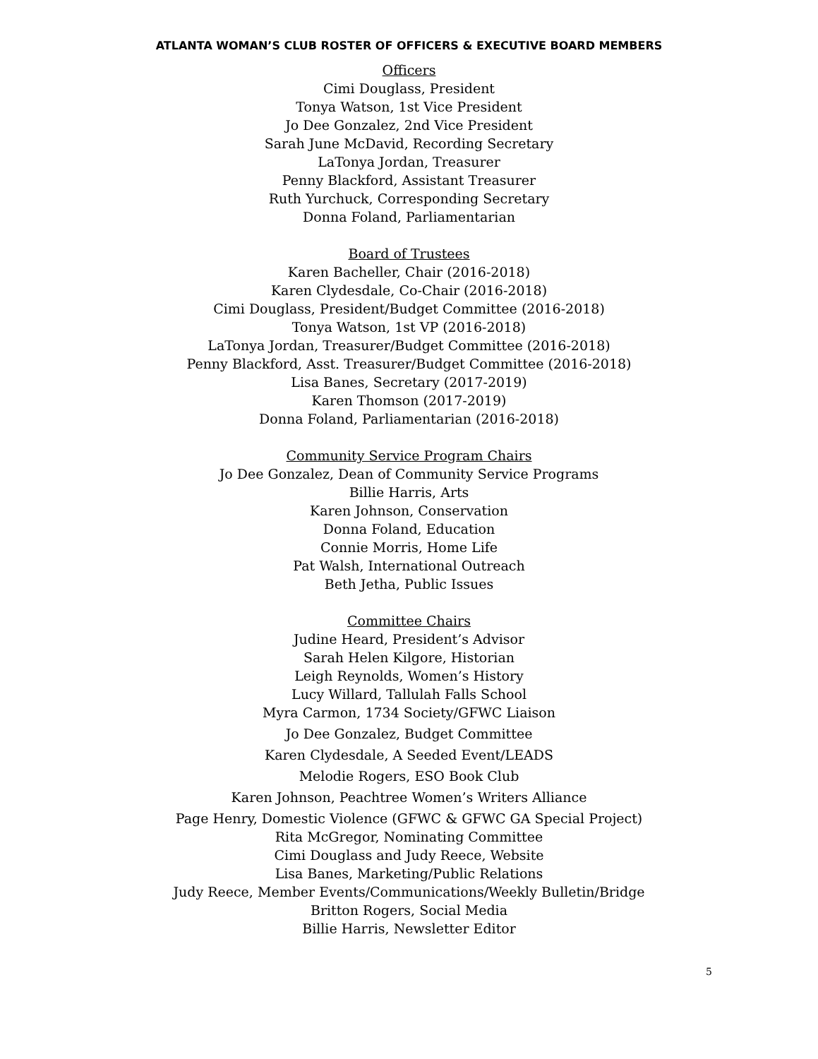ATLANTA WOMAN’S CLUB ROSTER OF OFFICERS & EXECUTIVE BOARD MEMBERS
Officers
Cimi Douglass, President
Tonya Watson, 1st Vice President
Jo Dee Gonzalez, 2nd Vice President
Sarah June McDavid, Recording Secretary
LaTonya Jordan, Treasurer
Penny Blackford, Assistant Treasurer
Ruth Yurchuck, Corresponding Secretary
Donna Foland, Parliamentarian
Board of Trustees
Karen Bacheller, Chair (2016-2018)
Karen Clydesdale, Co-Chair (2016-2018)
Cimi Douglass, President/Budget Committee (2016-2018)
Tonya Watson, 1st VP (2016-2018)
LaTonya Jordan, Treasurer/Budget Committee (2016-2018)
Penny Blackford, Asst. Treasurer/Budget Committee (2016-2018)
Lisa Banes, Secretary (2017-2019)
Karen Thomson (2017-2019)
Donna Foland, Parliamentarian (2016-2018)
Community Service Program Chairs
Jo Dee Gonzalez, Dean of Community Service Programs
Billie Harris, Arts
Karen Johnson, Conservation
Donna Foland, Education
Connie Morris, Home Life
Pat Walsh, International Outreach
Beth Jetha, Public Issues
Committee Chairs
Judine Heard, President’s Advisor
Sarah Helen Kilgore, Historian
Leigh Reynolds, Women’s History
Lucy Willard, Tallulah Falls School
Myra Carmon, 1734 Society/GFWC Liaison
Jo Dee Gonzalez, Budget Committee
Karen Clydesdale, A Seeded Event/LEADS
Melodie Rogers, ESO Book Club
Karen Johnson, Peachtree Women’s Writers Alliance
Page Henry, Domestic Violence (GFWC & GFWC GA Special Project)
Rita McGregor, Nominating Committee
Cimi Douglass and Judy Reece, Website
Lisa Banes, Marketing/Public Relations
Judy Reece, Member Events/Communications/Weekly Bulletin/Bridge
Britton Rogers, Social Media
Billie Harris, Newsletter Editor
5